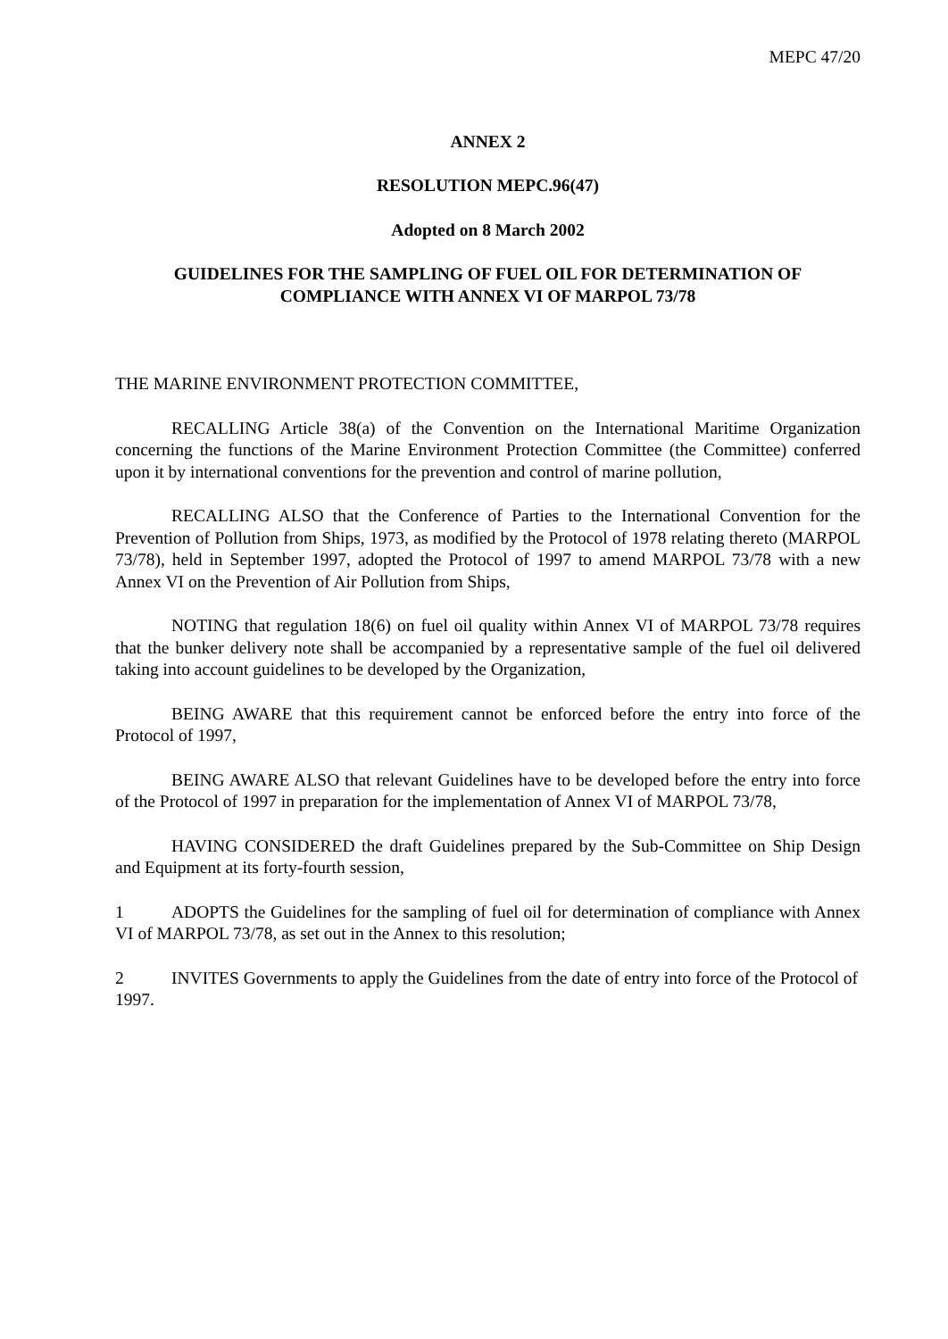MEPC 47/20
ANNEX 2
RESOLUTION MEPC.96(47)
Adopted on 8 March 2002
GUIDELINES FOR THE SAMPLING OF FUEL OIL FOR DETERMINATION OF COMPLIANCE WITH ANNEX VI OF MARPOL 73/78
THE MARINE ENVIRONMENT PROTECTION COMMITTEE,
RECALLING Article 38(a) of the Convention on the International Maritime Organization concerning the functions of the Marine Environment Protection Committee (the Committee) conferred upon it by international conventions for the prevention and control of marine pollution,
RECALLING ALSO that the Conference of Parties to the International Convention for the Prevention of Pollution from Ships, 1973, as modified by the Protocol of 1978 relating thereto (MARPOL 73/78), held in September 1997, adopted the Protocol of 1997 to amend MARPOL 73/78 with a new Annex VI on the Prevention of Air Pollution from Ships,
NOTING that regulation 18(6) on fuel oil quality within Annex VI of MARPOL 73/78 requires that the bunker delivery note shall be accompanied by a representative sample of the fuel oil delivered taking into account guidelines to be developed by the Organization,
BEING AWARE that this requirement cannot be enforced before the entry into force of the Protocol of 1997,
BEING AWARE ALSO that relevant Guidelines have to be developed before the entry into force of the Protocol of 1997 in preparation for the implementation of Annex VI of MARPOL 73/78,
HAVING CONSIDERED the draft Guidelines prepared by the Sub-Committee on Ship Design and Equipment at its forty-fourth session,
1 ADOPTS the Guidelines for the sampling of fuel oil for determination of compliance with Annex VI of MARPOL 73/78, as set out in the Annex to this resolution;
2 INVITES Governments to apply the Guidelines from the date of entry into force of the Protocol of 1997.